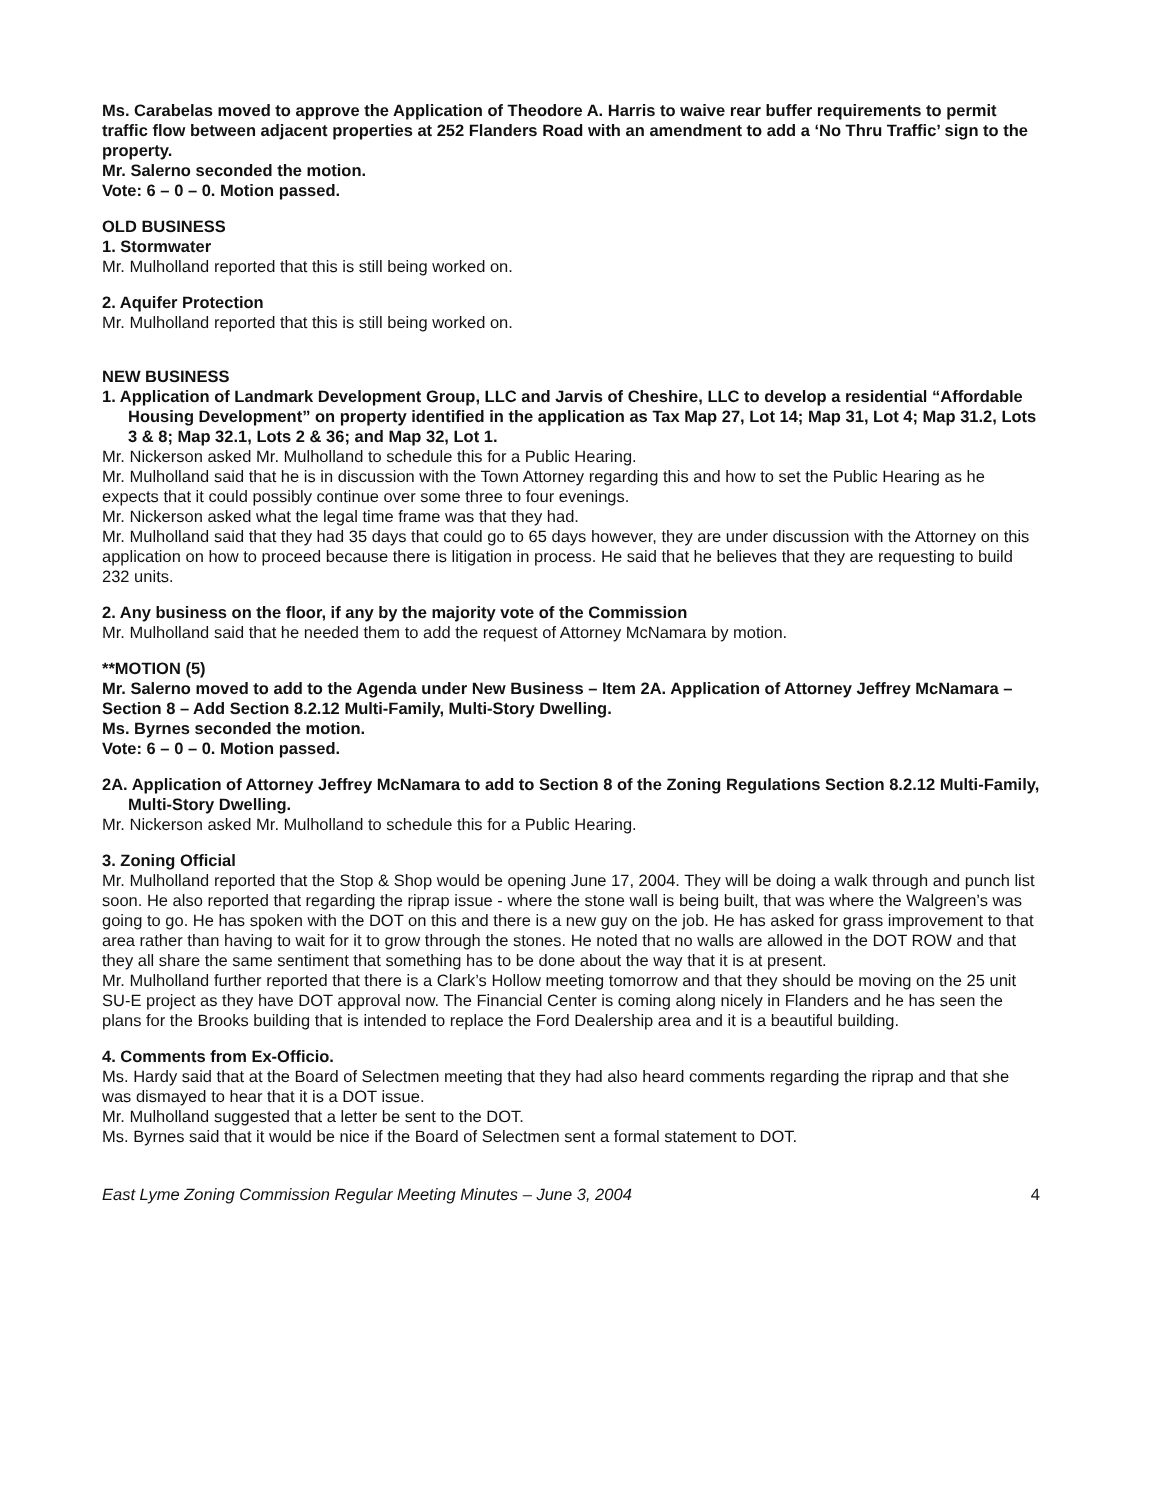Ms. Carabelas moved to approve the Application of Theodore A. Harris to waive rear buffer requirements to permit traffic flow between adjacent properties at 252 Flanders Road with an amendment to add a ‘No Thru Traffic’ sign to the property.
Mr. Salerno seconded the motion.
Vote: 6 – 0 – 0. Motion passed.
OLD BUSINESS
1. Stormwater
Mr. Mulholland reported that this is still being worked on.
2. Aquifer Protection
Mr. Mulholland reported that this is still being worked on.
NEW BUSINESS
1. Application of Landmark Development Group, LLC and Jarvis of Cheshire, LLC to develop a residential “Affordable Housing Development” on property identified in the application as Tax Map 27, Lot 14; Map 31, Lot 4; Map 31.2, Lots 3 & 8; Map 32.1, Lots 2 & 36; and Map 32, Lot 1.
Mr. Nickerson asked Mr. Mulholland to schedule this for a Public Hearing.
Mr. Mulholland said that he is in discussion with the Town Attorney regarding this and how to set the Public Hearing as he expects that it could possibly continue over some three to four evenings.
Mr. Nickerson asked what the legal time frame was that they had.
Mr. Mulholland said that they had 35 days that could go to 65 days however, they are under discussion with the Attorney on this application on how to proceed because there is litigation in process. He said that he believes that they are requesting to build 232 units.
2. Any business on the floor, if any by the majority vote of the Commission
Mr. Mulholland said that he needed them to add the request of Attorney McNamara by motion.
**MOTION (5)
Mr. Salerno moved to add to the Agenda under New Business – Item 2A. Application of Attorney Jeffrey McNamara – Section 8 – Add Section 8.2.12 Multi-Family, Multi-Story Dwelling.
Ms. Byrnes seconded the motion.
Vote: 6 – 0 – 0. Motion passed.
2A. Application of Attorney Jeffrey McNamara to add to Section 8 of the Zoning Regulations Section 8.2.12 Multi-Family, Multi-Story Dwelling.
Mr. Nickerson asked Mr. Mulholland to schedule this for a Public Hearing.
3. Zoning Official
Mr. Mulholland reported that the Stop & Shop would be opening June 17, 2004. They will be doing a walk through and punch list soon. He also reported that regarding the riprap issue - where the stone wall is being built, that was where the Walgreen’s was going to go. He has spoken with the DOT on this and there is a new guy on the job. He has asked for grass improvement to that area rather than having to wait for it to grow through the stones. He noted that no walls are allowed in the DOT ROW and that they all share the same sentiment that something has to be done about the way that it is at present.
Mr. Mulholland further reported that there is a Clark’s Hollow meeting tomorrow and that they should be moving on the 25 unit SU-E project as they have DOT approval now. The Financial Center is coming along nicely in Flanders and he has seen the plans for the Brooks building that is intended to replace the Ford Dealership area and it is a beautiful building.
4. Comments from Ex-Officio.
Ms. Hardy said that at the Board of Selectmen meeting that they had also heard comments regarding the riprap and that she was dismayed to hear that it is a DOT issue.
Mr. Mulholland suggested that a letter be sent to the DOT.
Ms. Byrnes said that it would be nice if the Board of Selectmen sent a formal statement to DOT.
East Lyme Zoning Commission Regular Meeting Minutes – June 3, 2004 4